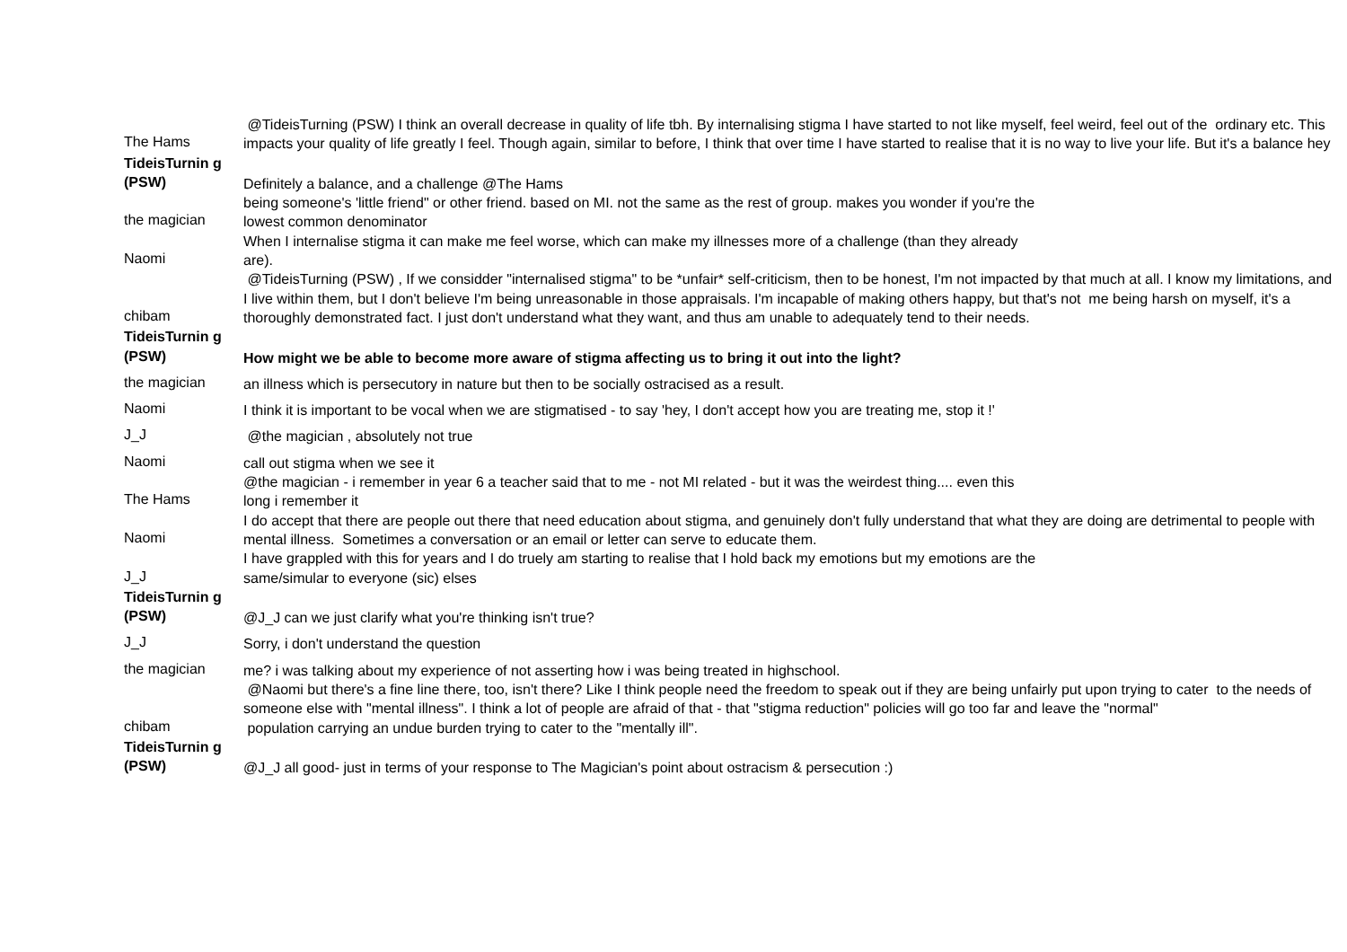| The Hams | @TideisTurning (PSW) I think an overall decrease in quality of life tbh. By internalising stigma I have started to not like myself, feel weird, feel out of the ordinary etc. This impacts your quality of life greatly I feel. Though again, similar to before, I think that over time I have started to realise that it is no way to live your life. But it's a balance hey |
| TideisTurnin g (PSW) | Definitely a balance, and a challenge @The Hams |
| the magician | being someone's 'little friend" or other friend. based on MI. not the same as the rest of group. makes you wonder if you're the lowest common denominator |
| Naomi | When I internalise stigma it can make me feel worse, which can make my illnesses more of a challenge (than they already are). |
| chibam | @TideisTurning (PSW) , If we considder "internalised stigma" to be *unfair* self-criticism, then to be honest, I'm not impacted by that much at all. I know my limitations, and I live within them, but I don't believe I'm being unreasonable in those appraisals. I'm incapable of making others happy, but that's not me being harsh on myself, it's a thoroughly demonstrated fact. I just don't understand what they want, and thus am unable to adequately tend to their needs. |
| TideisTurnin g (PSW) | How might we be able to become more aware of stigma affecting us to bring it out into the light? |
| the magician | an illness which is persecutory in nature but then to be socially ostracised as a result. |
| Naomi | I think it is important to be vocal when we are stigmatised - to say 'hey, I don't accept how you are treating me, stop it !' |
| J_J | @the magician , absolutely not true |
| Naomi | call out stigma when we see it |
| The Hams | @the magician - i remember in year 6 a teacher said that to me - not MI related - but it was the weirdest thing.... even this long i remember it |
| Naomi | I do accept that there are people out there that need education about stigma, and genuinely don't fully understand that what they are doing are detrimental to people with mental illness. Sometimes a conversation or an email or letter can serve to educate them. |
| J_J | I have grappled with this for years and I do truely am starting to realise that I hold back my emotions but my emotions are the same/simular to everyone (sic) elses |
| TideisTurnin g (PSW) | @J_J can we just clarify what you're thinking isn't true? |
| J_J | Sorry, i don't understand the question |
| the magician | me? i was talking about my experience of not asserting how i was being treated in highschool. |
| chibam | @Naomi but there's a fine line there, too, isn't there? Like I think people need the freedom to speak out if they are being unfairly put upon trying to cater to the needs of someone else with "mental illness". I think a lot of people are afraid of that - that "stigma reduction" policies will go too far and leave the "normal" population carrying an undue burden trying to cater to the "mentally ill". |
| TideisTurnin g (PSW) | @J_J all good- just in terms of your response to The Magician's point about ostracism & persecution :) |